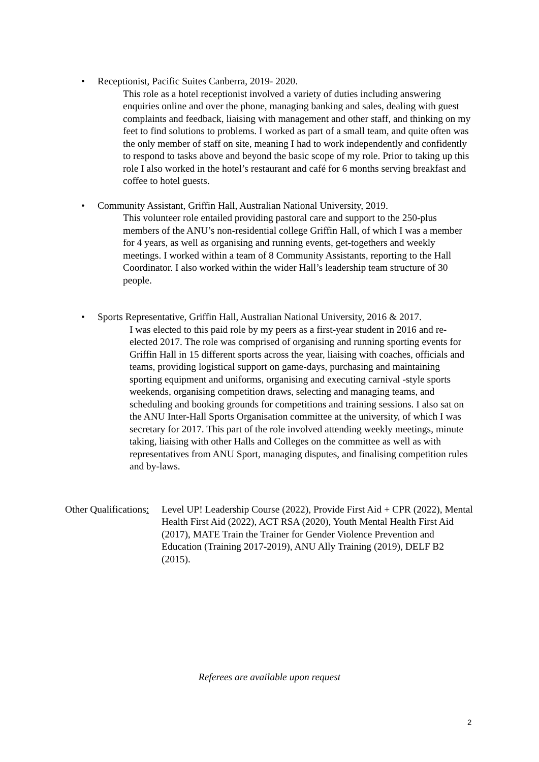• Receptionist, Pacific Suites Canberra, 2019- 2020.
This role as a hotel receptionist involved a variety of duties including answering enquiries online and over the phone, managing banking and sales, dealing with guest complaints and feedback, liaising with management and other staff, and thinking on my feet to find solutions to problems. I worked as part of a small team, and quite often was the only member of staff on site, meaning I had to work independently and confidently to respond to tasks above and beyond the basic scope of my role. Prior to taking up this role I also worked in the hotel’s restaurant and café for 6 months serving breakfast and coffee to hotel guests.
• Community Assistant, Griffin Hall, Australian National University, 2019.
This volunteer role entailed providing pastoral care and support to the 250-plus members of the ANU’s non-residential college Griffin Hall, of which I was a member for 4 years, as well as organising and running events, get-togethers and weekly meetings. I worked within a team of 8 Community Assistants, reporting to the Hall Coordinator. I also worked within the wider Hall’s leadership team structure of 30 people.
• Sports Representative, Griffin Hall, Australian National University, 2016 & 2017.
I was elected to this paid role by my peers as a first-year student in 2016 and re-elected 2017. The role was comprised of organising and running sporting events for Griffin Hall in 15 different sports across the year, liaising with coaches, officials and teams, providing logistical support on game-days, purchasing and maintaining sporting equipment and uniforms, organising and executing carnival -style sports weekends, organising competition draws, selecting and managing teams, and scheduling and booking grounds for competitions and training sessions. I also sat on the ANU Inter-Hall Sports Organisation committee at the university, of which I was secretary for 2017. This part of the role involved attending weekly meetings, minute taking, liaising with other Halls and Colleges on the committee as well as with representatives from ANU Sport, managing disputes, and finalising competition rules and by-laws.
Other Qualifications: Level UP! Leadership Course (2022), Provide First Aid + CPR (2022), Mental Health First Aid (2022), ACT RSA (2020), Youth Mental Health First Aid (2017), MATE Train the Trainer for Gender Violence Prevention and Education (Training 2017-2019), ANU Ally Training (2019), DELF B2 (2015).
Referees are available upon request
2